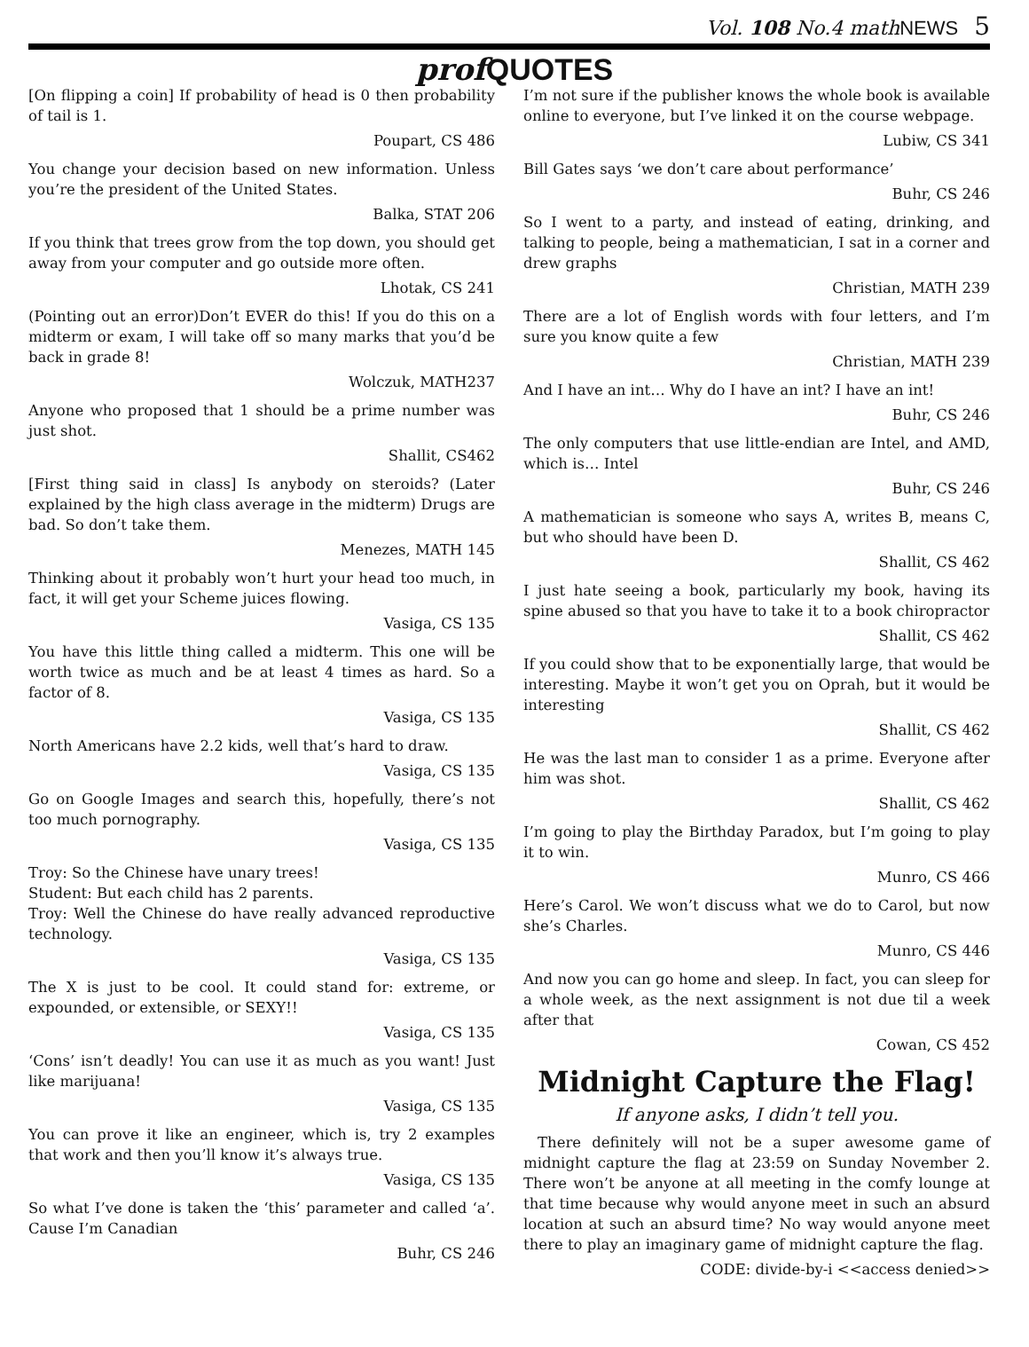Vol. 108 No.4 mathNEWS 5
prof QUOTES
[On flipping a coin] If probability of head is 0 then probability of tail is 1.
Poupart, CS 486
You change your decision based on new information. Unless you’re the president of the United States.
Balka, STAT 206
If you think that trees grow from the top down, you should get away from your computer and go outside more often.
Lhotak, CS 241
(Pointing out an error)Don’t EVER do this! If you do this on a midterm or exam, I will take off so many marks that you’d be back in grade 8!
Wolczuk, MATH237
Anyone who proposed that 1 should be a prime number was just shot.
Shallit, CS462
[First thing said in class] Is anybody on steroids? (Later explained by the high class average in the midterm) Drugs are bad. So don’t take them.
Menezes, MATH 145
Thinking about it probably won’t hurt your head too much, in fact, it will get your Scheme juices flowing.
Vasiga, CS 135
You have this little thing called a midterm. This one will be worth twice as much and be at least 4 times as hard. So a factor of 8.
Vasiga, CS 135
North Americans have 2.2 kids, well that’s hard to draw.
Vasiga, CS 135
Go on Google Images and search this, hopefully, there’s not too much pornography.
Vasiga, CS 135
Troy: So the Chinese have unary trees!
Student: But each child has 2 parents.
Troy: Well the Chinese do have really advanced reproductive technology.
Vasiga, CS 135
The X is just to be cool. It could stand for: extreme, or expounded, or extensible, or SEXY!!
Vasiga, CS 135
‘Cons’ isn’t deadly! You can use it as much as you want! Just like marijuana!
Vasiga, CS 135
You can prove it like an engineer, which is, try 2 examples that work and then you’ll know it’s always true.
Vasiga, CS 135
So what I’ve done is taken the ‘this’ parameter and called ‘a’. Cause I’m Canadian
Buhr, CS 246
I’m not sure if the publisher knows the whole book is available online to everyone, but I’ve linked it on the course webpage.
Lubiw, CS 341
Bill Gates says ‘we don’t care about performance’
Buhr, CS 246
So I went to a party, and instead of eating, drinking, and talking to people, being a mathematician, I sat in a corner and drew graphs
Christian, MATH 239
There are a lot of English words with four letters, and I’m sure you know quite a few
Christian, MATH 239
And I have an int… Why do I have an int? I have an int!
Buhr, CS 246
The only computers that use little-endian are Intel, and AMD, which is… Intel
Buhr, CS 246
A mathematician is someone who says A, writes B, means C, but who should have been D.
Shallit, CS 462
I just hate seeing a book, particularly my book, having its spine abused so that you have to take it to a book chiropractor
Shallit, CS 462
If you could show that to be exponentially large, that would be interesting. Maybe it won’t get you on Oprah, but it would be interesting
Shallit, CS 462
He was the last man to consider 1 as a prime. Everyone after him was shot.
Shallit, CS 462
I’m going to play the Birthday Paradox, but I’m going to play it to win.
Munro, CS 466
Here’s Carol. We won’t discuss what we do to Carol, but now she’s Charles.
Munro, CS 446
And now you can go home and sleep. In fact, you can sleep for a whole week, as the next assignment is not due til a week after that
Cowan, CS 452
Midnight Capture the Flag!
If anyone asks, I didn’t tell you.
There definitely will not be a super awesome game of midnight capture the flag at 23:59 on Sunday November 2. There won’t be anyone at all meeting in the comfy lounge at that time because why would anyone meet in such an absurd location at such an absurd time? No way would anyone meet there to play an imaginary game of midnight capture the flag.
CODE: divide-by-i <<access denied>>